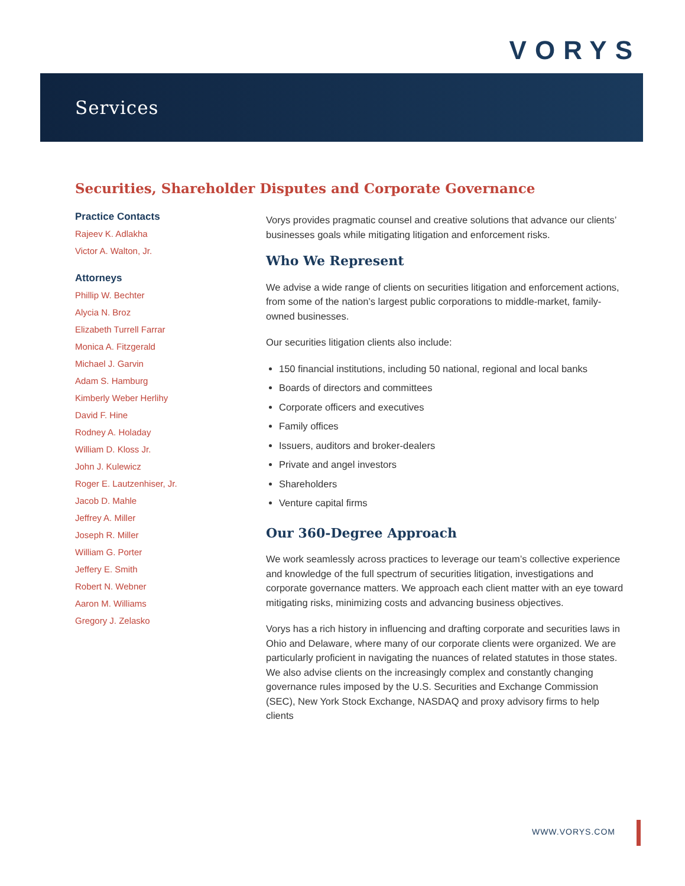VORYS
Services
Securities, Shareholder Disputes and Corporate Governance
Practice Contacts
Rajeev K. Adlakha
Victor A. Walton, Jr.
Attorneys
Phillip W. Bechter
Alycia N. Broz
Elizabeth Turrell Farrar
Monica A. Fitzgerald
Michael J. Garvin
Adam S. Hamburg
Kimberly Weber Herlihy
David F. Hine
Rodney A. Holaday
William D. Kloss Jr.
John J. Kulewicz
Roger E. Lautzenhiser, Jr.
Jacob D. Mahle
Jeffrey A. Miller
Joseph R. Miller
William G. Porter
Jeffery E. Smith
Robert N. Webner
Aaron M. Williams
Gregory J. Zelasko
Vorys provides pragmatic counsel and creative solutions that advance our clients’ businesses goals while mitigating litigation and enforcement risks.
Who We Represent
We advise a wide range of clients on securities litigation and enforcement actions, from some of the nation’s largest public corporations to middle-market, family-owned businesses.
Our securities litigation clients also include:
150 financial institutions, including 50 national, regional and local banks
Boards of directors and committees
Corporate officers and executives
Family offices
Issuers, auditors and broker-dealers
Private and angel investors
Shareholders
Venture capital firms
Our 360-Degree Approach
We work seamlessly across practices to leverage our team’s collective experience and knowledge of the full spectrum of securities litigation, investigations and corporate governance matters. We approach each client matter with an eye toward mitigating risks, minimizing costs and advancing business objectives.
Vorys has a rich history in influencing and drafting corporate and securities laws in Ohio and Delaware, where many of our corporate clients were organized. We are particularly proficient in navigating the nuances of related statutes in those states. We also advise clients on the increasingly complex and constantly changing governance rules imposed by the U.S. Securities and Exchange Commission (SEC), New York Stock Exchange, NASDAQ and proxy advisory firms to help clients
WWW.VORYS.COM